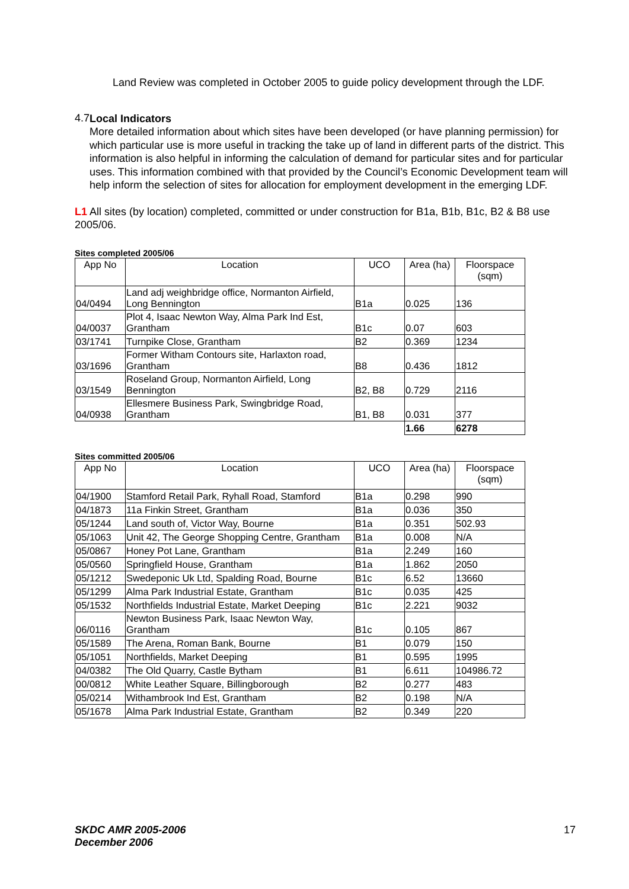Land Review was completed in October 2005 to guide policy development through the LDF.
4.7
Local Indicators
More detailed information about which sites have been developed (or have planning permission) for which particular use is more useful in tracking the take up of land in different parts of the district. This information is also helpful in informing the calculation of demand for particular sites and for particular uses. This information combined with that provided by the Council’s Economic Development team will help inform the selection of sites for allocation for employment development in the emerging LDF.
L1 All sites (by location) completed, committed or under construction for B1a, B1b, B1c, B2 & B8 use 2005/06.
Sites completed 2005/06
| App No | Location | UCO | Area (ha) | Floorspace (sqm) |
| --- | --- | --- | --- | --- |
| 04/0494 | Land adj weighbridge office, Normanton Airfield, Long Bennington | B1a | 0.025 | 136 |
| 04/0037 | Plot 4, Isaac Newton Way, Alma Park Ind Est, Grantham | B1c | 0.07 | 603 |
| 03/1741 | Turnpike Close, Grantham | B2 | 0.369 | 1234 |
| 03/1696 | Former Witham Contours site, Harlaxton road, Grantham | B8 | 0.436 | 1812 |
| 03/1549 | Roseland Group, Normanton Airfield, Long Bennington | B2, B8 | 0.729 | 2116 |
| 04/0938 | Ellesmere Business Park, Swingbridge Road, Grantham | B1, B8 | 0.031 | 377 |
| | | | 1.66 | 6278 |
Sites committed 2005/06
| App No | Location | UCO | Area (ha) | Floorspace (sqm) |
| --- | --- | --- | --- | --- |
| 04/1900 | Stamford Retail Park, Ryhall Road, Stamford | B1a | 0.298 | 990 |
| 04/1873 | 11a Finkin Street, Grantham | B1a | 0.036 | 350 |
| 05/1244 | Land south of, Victor Way, Bourne | B1a | 0.351 | 502.93 |
| 05/1063 | Unit 42, The George Shopping Centre, Grantham | B1a | 0.008 | N/A |
| 05/0867 | Honey Pot Lane, Grantham | B1a | 2.249 | 160 |
| 05/0560 | Springfield House, Grantham | B1a | 1.862 | 2050 |
| 05/1212 | Swedeponic Uk Ltd, Spalding Road, Bourne | B1c | 6.52 | 13660 |
| 05/1299 | Alma Park Industrial Estate, Grantham | B1c | 0.035 | 425 |
| 05/1532 | Northfields Industrial Estate, Market Deeping | B1c | 2.221 | 9032 |
| 06/0116 | Newton Business Park, Isaac Newton Way, Grantham | B1c | 0.105 | 867 |
| 05/1589 | The Arena, Roman Bank, Bourne | B1 | 0.079 | 150 |
| 05/1051 | Northfields, Market Deeping | B1 | 0.595 | 1995 |
| 04/0382 | The Old Quarry, Castle Bytham | B1 | 6.611 | 104986.72 |
| 00/0812 | White Leather Square, Billingborough | B2 | 0.277 | 483 |
| 05/0214 | Withambrook Ind Est, Grantham | B2 | 0.198 | N/A |
| 05/1678 | Alma Park Industrial Estate, Grantham | B2 | 0.349 | 220 |
SKDC AMR 2005-2006
December 2006
17